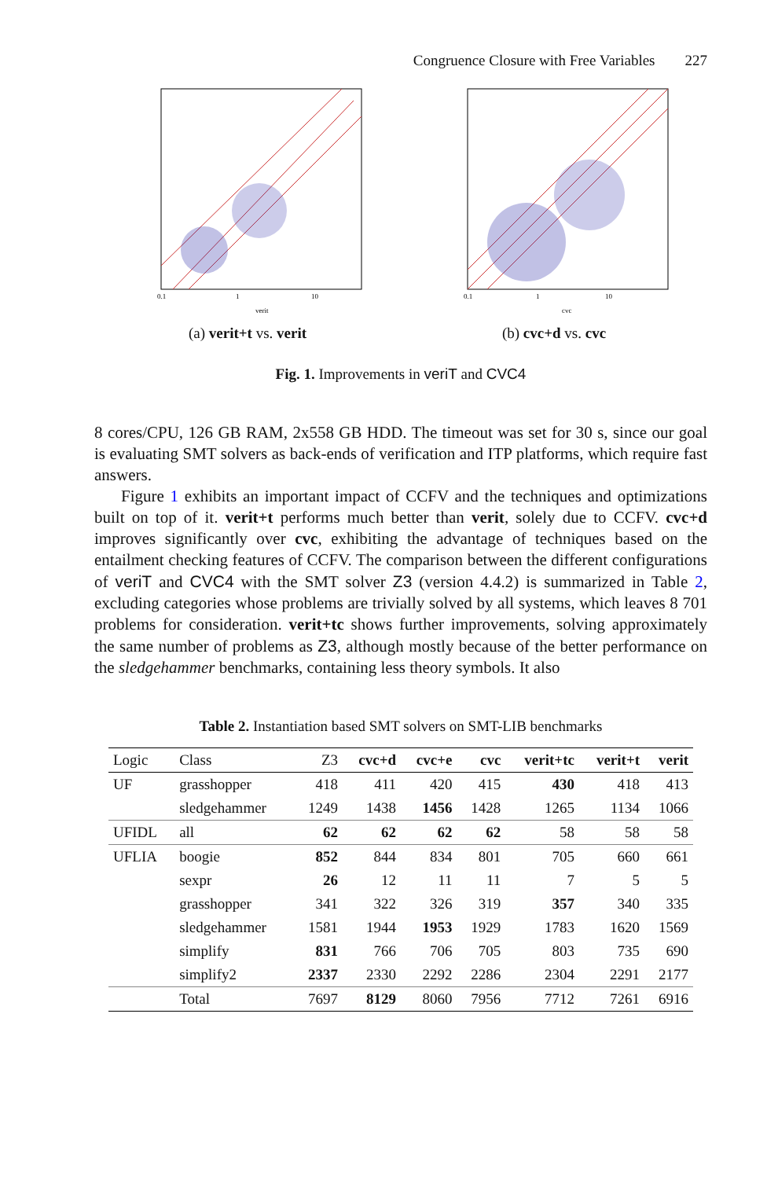Congruence Closure with Free Variables 227
0.1
1
10
verit
(a) verit+t vs. verit
0.1
1
10
cvc
(b) cvc+d vs. cvc
Fig. 1. Improvements in veriT and CVC4
8 cores/CPU, 126 GB RAM, 2x558 GB HDD. The timeout was set for 30 s, since our goal is evaluating SMT solvers as back-ends of verification and ITP platforms, which require fast answers.
Figure 1 exhibits an important impact of CCFV and the techniques and optimizations built on top of it. verit+t performs much better than verit, solely due to CCFV. cvc+d improves significantly over cvc, exhibiting the advantage of techniques based on the entailment checking features of CCFV. The comparison between the different configurations of veriT and CVC4 with the SMT solver Z3 (version 4.4.2) is summarized in Table 2, excluding categories whose problems are trivially solved by all systems, which leaves 8 701 problems for consideration. verit+tc shows further improvements, solving approximately the same number of problems as Z3, although mostly because of the better performance on the sledgehammer benchmarks, containing less theory symbols. It also
Table 2. Instantiation based SMT solvers on SMT-LIB benchmarks
| Logic | Class | Z3 | cvc+d | cvc+e | cvc | verit+tc | verit+t | verit |
| --- | --- | --- | --- | --- | --- | --- | --- | --- |
| UF | grasshopper | 418 | 411 | 420 | 415 | 430 | 418 | 413 |
| | sledgehammer | 1249 | 1438 | 1456 | 1428 | 1265 | 1134 | 1066 |
| UFIDL | all | 62 | 62 | 62 | 62 | 58 | 58 | 58 |
| UFLIA | boogie | 852 | 844 | 834 | 801 | 705 | 660 | 661 |
| | sexpr | 26 | 12 | 11 | 11 | 7 | 5 | 5 |
| | grasshopper | 341 | 322 | 326 | 319 | 357 | 340 | 335 |
| | sledgehammer | 1581 | 1944 | 1953 | 1929 | 1783 | 1620 | 1569 |
| | simplify | 831 | 766 | 706 | 705 | 803 | 735 | 690 |
| | simplify2 | 2337 | 2330 | 2292 | 2286 | 2304 | 2291 | 2177 |
| | Total | 7697 | 8129 | 8060 | 7956 | 7712 | 7261 | 6916 |